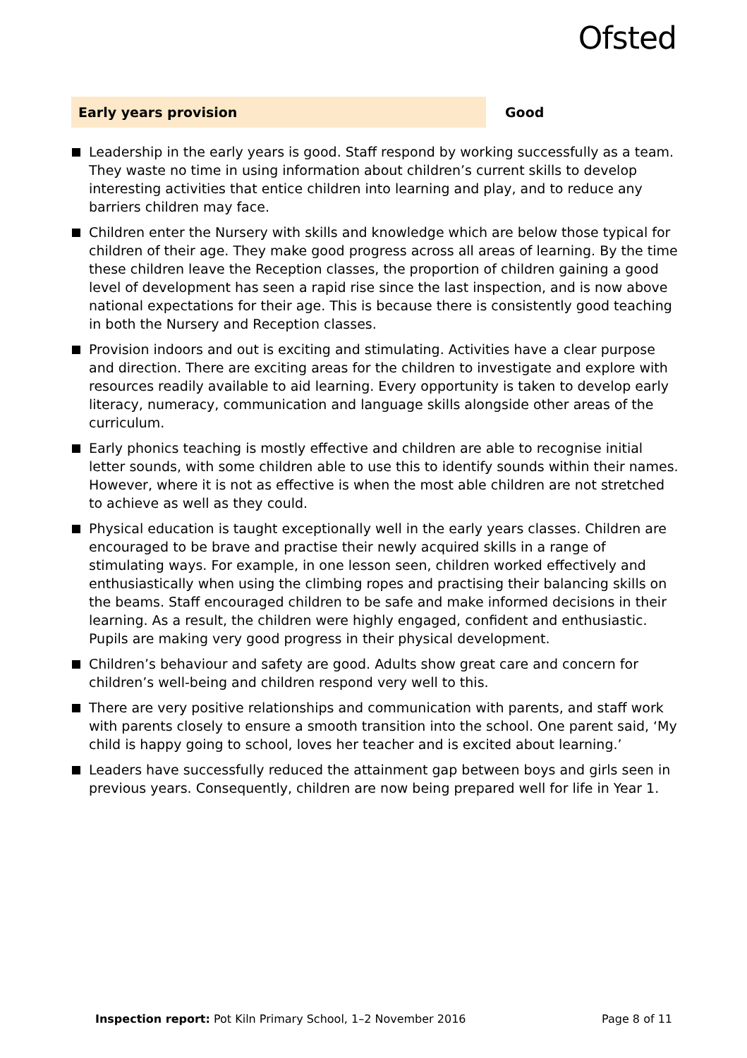Ofsted
Early years provision Good
Leadership in the early years is good. Staff respond by working successfully as a team. They waste no time in using information about children’s current skills to develop interesting activities that entice children into learning and play, and to reduce any barriers children may face.
Children enter the Nursery with skills and knowledge which are below those typical for children of their age. They make good progress across all areas of learning. By the time these children leave the Reception classes, the proportion of children gaining a good level of development has seen a rapid rise since the last inspection, and is now above national expectations for their age. This is because there is consistently good teaching in both the Nursery and Reception classes.
Provision indoors and out is exciting and stimulating. Activities have a clear purpose and direction. There are exciting areas for the children to investigate and explore with resources readily available to aid learning. Every opportunity is taken to develop early literacy, numeracy, communication and language skills alongside other areas of the curriculum.
Early phonics teaching is mostly effective and children are able to recognise initial letter sounds, with some children able to use this to identify sounds within their names. However, where it is not as effective is when the most able children are not stretched to achieve as well as they could.
Physical education is taught exceptionally well in the early years classes. Children are encouraged to be brave and practise their newly acquired skills in a range of stimulating ways. For example, in one lesson seen, children worked effectively and enthusiastically when using the climbing ropes and practising their balancing skills on the beams. Staff encouraged children to be safe and make informed decisions in their learning. As a result, the children were highly engaged, confident and enthusiastic. Pupils are making very good progress in their physical development.
Children’s behaviour and safety are good. Adults show great care and concern for children’s well-being and children respond very well to this.
There are very positive relationships and communication with parents, and staff work with parents closely to ensure a smooth transition into the school. One parent said, ‘My child is happy going to school, loves her teacher and is excited about learning.’
Leaders have successfully reduced the attainment gap between boys and girls seen in previous years. Consequently, children are now being prepared well for life in Year 1.
Inspection report: Pot Kiln Primary School, 1–2 November 2016 Page 8 of 11